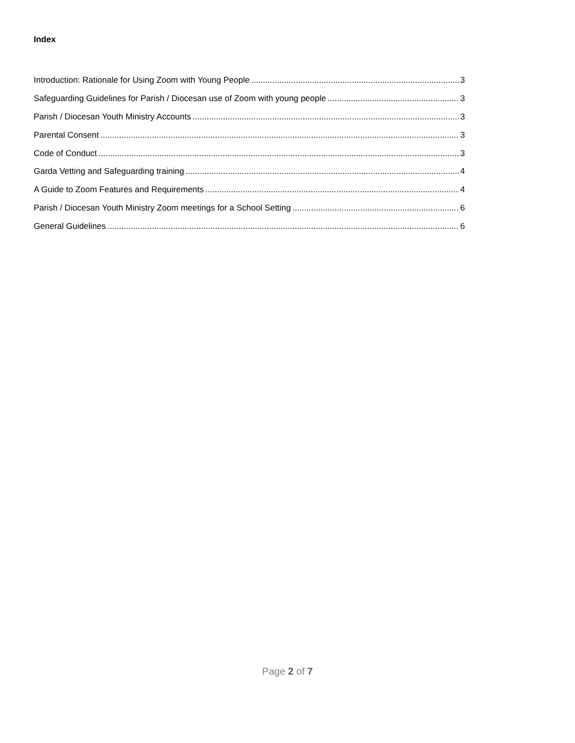Index
Introduction: Rationale for Using Zoom with Young People 3
Safeguarding Guidelines for Parish / Diocesan use of Zoom with young people 3
Parish / Diocesan Youth Ministry Accounts 3
Parental Consent 3
Code of Conduct 3
Garda Vetting and Safeguarding training 4
A Guide to Zoom Features and Requirements 4
Parish / Diocesan Youth Ministry Zoom meetings for a School Setting 6
General Guidelines 6
Page 2 of 7